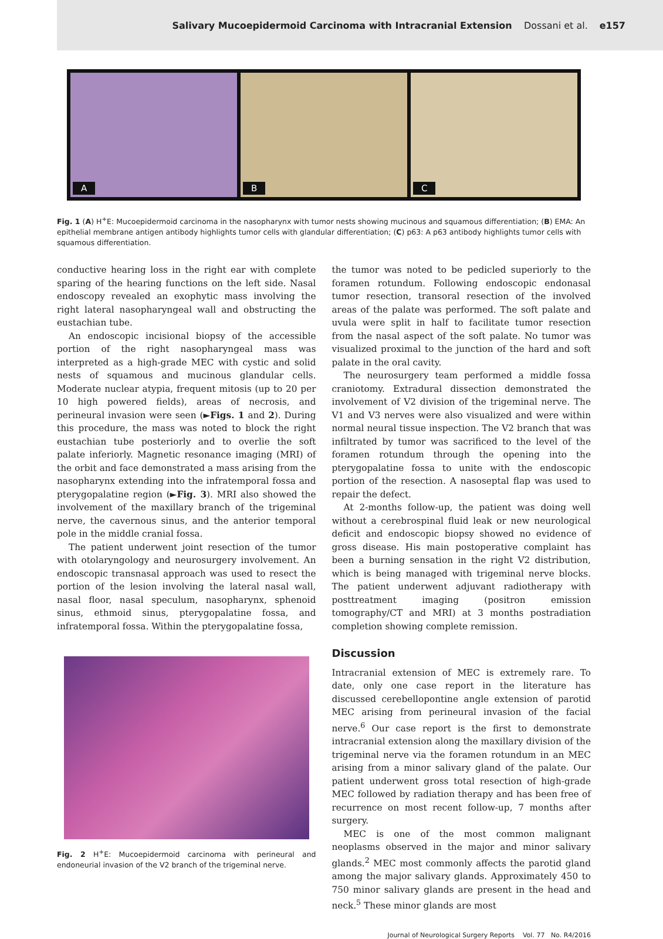Salivary Mucoepidermoid Carcinoma with Intracranial Extension Dossani et al. e157
A
B
C
Fig. 1 (A) H<sup>+</sup>E: Mucoepidermoid carcinoma in the nasopharynx with tumor nests showing mucinous and squamous differentiation; (B) EMA: An epithelial membrane antigen antibody highlights tumor cells with glandular differentiation; (C) p63: A p63 antibody highlights tumor cells with squamous differentiation.
conductive hearing loss in the right ear with complete sparing of the hearing functions on the left side. Nasal endoscopy revealed an exophytic mass involving the right lateral nasopharyngeal wall and obstructing the eustachian tube.
An endoscopic incisional biopsy of the accessible portion of the right nasopharyngeal mass was interpreted as a high-grade MEC with cystic and solid nests of squamous and mucinous glandular cells. Moderate nuclear atypia, frequent mitosis (up to 20 per 10 high powered fields), areas of necrosis, and perineural invasion were seen (►Figs. 1 and 2). During this procedure, the mass was noted to block the right eustachian tube posteriorly and to overlie the soft palate inferiorly. Magnetic resonance imaging (MRI) of the orbit and face demonstrated a mass arising from the nasopharynx extending into the infratemporal fossa and pterygopalatine region (►Fig. 3). MRI also showed the involvement of the maxillary branch of the trigeminal nerve, the cavernous sinus, and the anterior temporal pole in the middle cranial fossa.
The patient underwent joint resection of the tumor with otolaryngology and neurosurgery involvement. An endoscopic transnasal approach was used to resect the portion of the lesion involving the lateral nasal wall, nasal floor, nasal speculum, nasopharynx, sphenoid sinus, ethmoid sinus, pterygopalatine fossa, and infratemporal fossa. Within the pterygopalatine fossa,
Fig. 2 H<sup>+</sup>E: Mucoepidermoid carcinoma with perineural and endoneurial invasion of the V2 branch of the trigeminal nerve.
the tumor was noted to be pedicled superiorly to the foramen rotundum. Following endoscopic endonasal tumor resection, transoral resection of the involved areas of the palate was performed. The soft palate and uvula were split in half to facilitate tumor resection from the nasal aspect of the soft palate. No tumor was visualized proximal to the junction of the hard and soft palate in the oral cavity.
The neurosurgery team performed a middle fossa craniotomy. Extradural dissection demonstrated the involvement of V2 division of the trigeminal nerve. The V1 and V3 nerves were also visualized and were within normal neural tissue inspection. The V2 branch that was infiltrated by tumor was sacrificed to the level of the foramen rotundum through the opening into the pterygopalatine fossa to unite with the endoscopic portion of the resection. A nasoseptal flap was used to repair the defect.
At 2-months follow-up, the patient was doing well without a cerebrospinal fluid leak or new neurological deficit and endoscopic biopsy showed no evidence of gross disease. His main postoperative complaint has been a burning sensation in the right V2 distribution, which is being managed with trigeminal nerve blocks. The patient underwent adjuvant radiotherapy with posttreatment imaging (positron emission tomography/CT and MRI) at 3 months postradiation completion showing complete remission.
Discussion
Intracranial extension of MEC is extremely rare. To date, only one case report in the literature has discussed cerebellopontine angle extension of parotid MEC arising from perineural invasion of the facial nerve.<sup>6</sup> Our case report is the first to demonstrate intracranial extension along the maxillary division of the trigeminal nerve via the foramen rotundum in an MEC arising from a minor salivary gland of the palate. Our patient underwent gross total resection of high-grade MEC followed by radiation therapy and has been free of recurrence on most recent follow-up, 7 months after surgery.
MEC is one of the most common malignant neoplasms observed in the major and minor salivary glands.<sup>2</sup> MEC most commonly affects the parotid gland among the major salivary glands. Approximately 450 to 750 minor salivary glands are present in the head and neck.<sup>5</sup> These minor glands are most
Journal of Neurological Surgery Reports Vol. 77 No. R4/2016